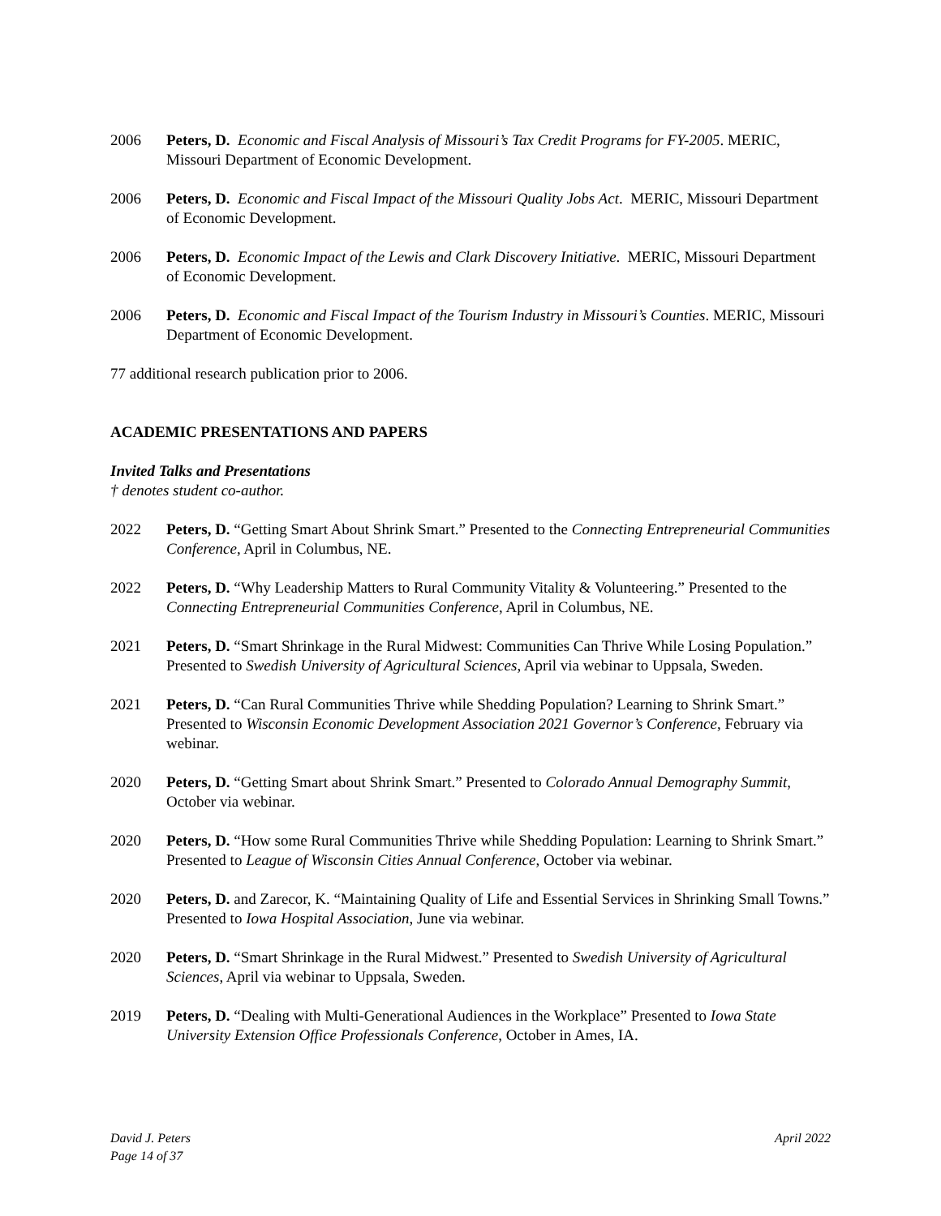2006 Peters, D. Economic and Fiscal Analysis of Missouri’s Tax Credit Programs for FY-2005. MERIC, Missouri Department of Economic Development.
2006 Peters, D. Economic and Fiscal Impact of the Missouri Quality Jobs Act. MERIC, Missouri Department of Economic Development.
2006 Peters, D. Economic Impact of the Lewis and Clark Discovery Initiative. MERIC, Missouri Department of Economic Development.
2006 Peters, D. Economic and Fiscal Impact of the Tourism Industry in Missouri’s Counties. MERIC, Missouri Department of Economic Development.
77 additional research publication prior to 2006.
ACADEMIC PRESENTATIONS AND PAPERS
Invited Talks and Presentations
† denotes student co-author.
2022 Peters, D. “Getting Smart About Shrink Smart.” Presented to the Connecting Entrepreneurial Communities Conference, April in Columbus, NE.
2022 Peters, D. “Why Leadership Matters to Rural Community Vitality & Volunteering.” Presented to the Connecting Entrepreneurial Communities Conference, April in Columbus, NE.
2021 Peters, D. “Smart Shrinkage in the Rural Midwest: Communities Can Thrive While Losing Population.” Presented to Swedish University of Agricultural Sciences, April via webinar to Uppsala, Sweden.
2021 Peters, D. “Can Rural Communities Thrive while Shedding Population? Learning to Shrink Smart.” Presented to Wisconsin Economic Development Association 2021 Governor’s Conference, February via webinar.
2020 Peters, D. “Getting Smart about Shrink Smart.” Presented to Colorado Annual Demography Summit, October via webinar.
2020 Peters, D. “How some Rural Communities Thrive while Shedding Population: Learning to Shrink Smart.” Presented to League of Wisconsin Cities Annual Conference, October via webinar.
2020 Peters, D. and Zarecor, K. “Maintaining Quality of Life and Essential Services in Shrinking Small Towns.” Presented to Iowa Hospital Association, June via webinar.
2020 Peters, D. “Smart Shrinkage in the Rural Midwest.” Presented to Swedish University of Agricultural Sciences, April via webinar to Uppsala, Sweden.
2019 Peters, D. “Dealing with Multi-Generational Audiences in the Workplace” Presented to Iowa State University Extension Office Professionals Conference, October in Ames, IA.
David J. Peters
Page 14 of 37
April 2022